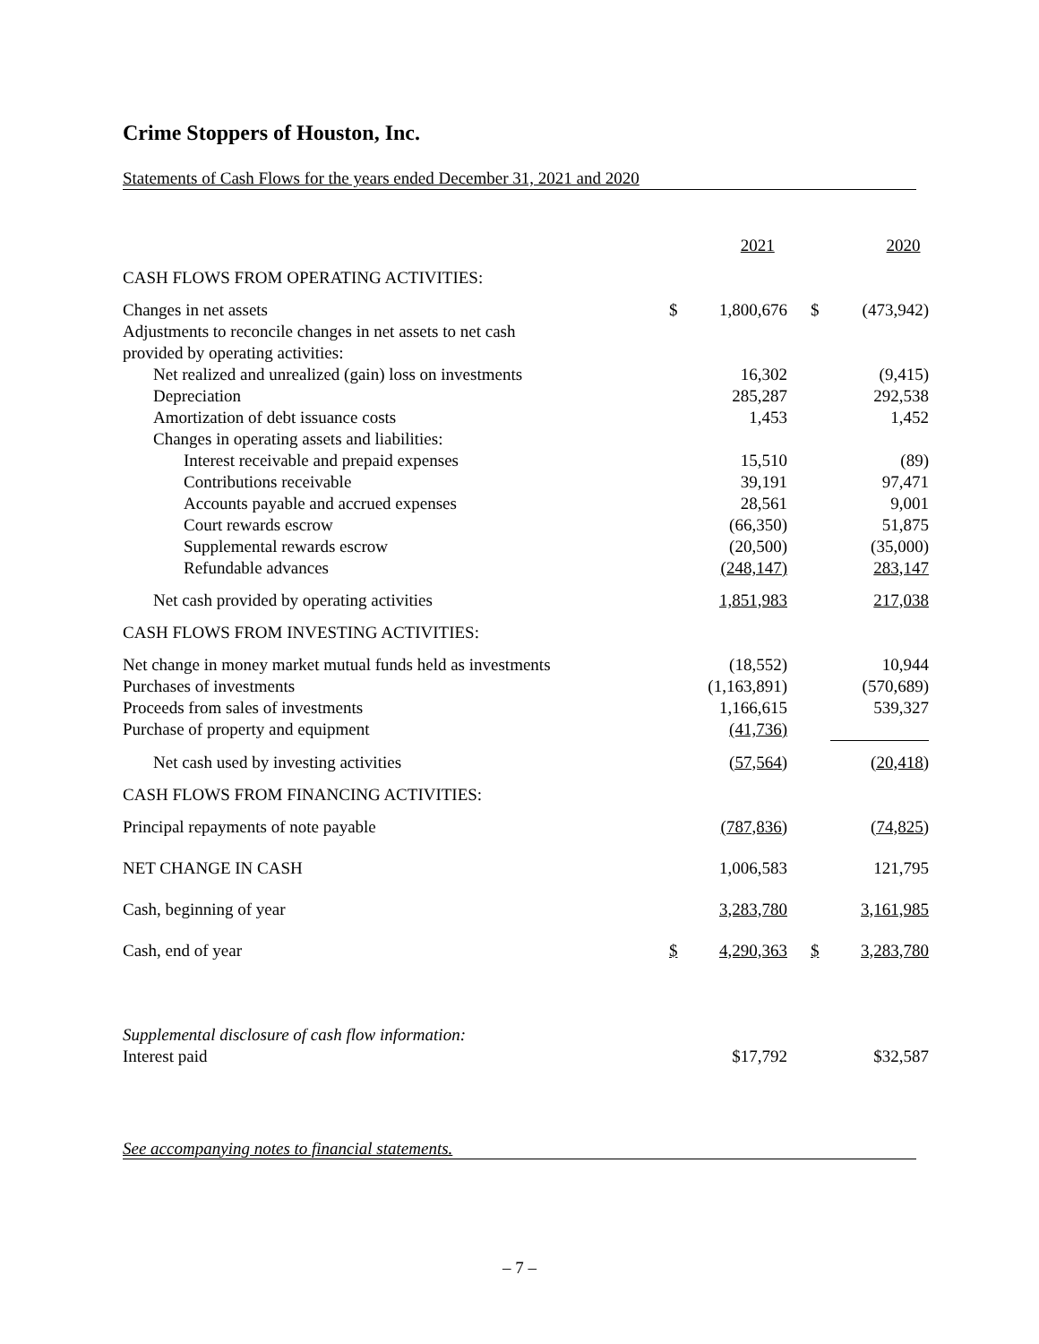Crime Stoppers of Houston, Inc.
Statements of Cash Flows for the years ended December 31, 2021 and 2020
| | | 2021 | | | 2020 |
| CASH FLOWS FROM OPERATING ACTIVITIES: | | | | | |
| Changes in net assets | $ | 1,800,676 | | $ | (473,942) |
| Adjustments to reconcile changes in net assets to net cash | | | | | |
| provided by operating activities: | | | | | |
| Net realized and unrealized (gain) loss on investments | | 16,302 | | | (9,415) |
| Depreciation | | 285,287 | | | 292,538 |
| Amortization of debt issuance costs | | 1,453 | | | 1,452 |
| Changes in operating assets and liabilities: | | | | | |
| Interest receivable and prepaid expenses | | 15,510 | | | (89) |
| Contributions receivable | | 39,191 | | | 97,471 |
| Accounts payable and accrued expenses | | 28,561 | | | 9,001 |
| Court rewards escrow | | (66,350) | | | 51,875 |
| Supplemental rewards escrow | | (20,500) | | | (35,000) |
| Refundable advances | | (248,147) | | | 283,147 |
| Net cash provided by operating activities | | 1,851,983 | | | 217,038 |
| CASH FLOWS FROM INVESTING ACTIVITIES: | | | | | |
| Net change in money market mutual funds held as investments | | (18,552) | | | 10,944 |
| Purchases of investments | | (1,163,891) | | | (570,689) |
| Proceeds from sales of investments | | 1,166,615 | | | 539,327 |
| Purchase of property and equipment | | (41,736) | | | |
| Net cash used by investing activities | | (57,564) | | | (20,418) |
| CASH FLOWS FROM FINANCING ACTIVITIES: | | | | | |
| Principal repayments of note payable | | (787,836) | | | (74,825) |
| NET CHANGE IN CASH | | 1,006,583 | | | 121,795 |
| Cash, beginning of year | | 3,283,780 | | | 3,161,985 |
| Cash, end of year | $ | 4,290,363 | | $ | 3,283,780 |
| Supplemental disclosure of cash flow information: | | | | | |
| Interest paid | | $17,792 | | | $32,587 |
See accompanying notes to financial statements.
– 7 –